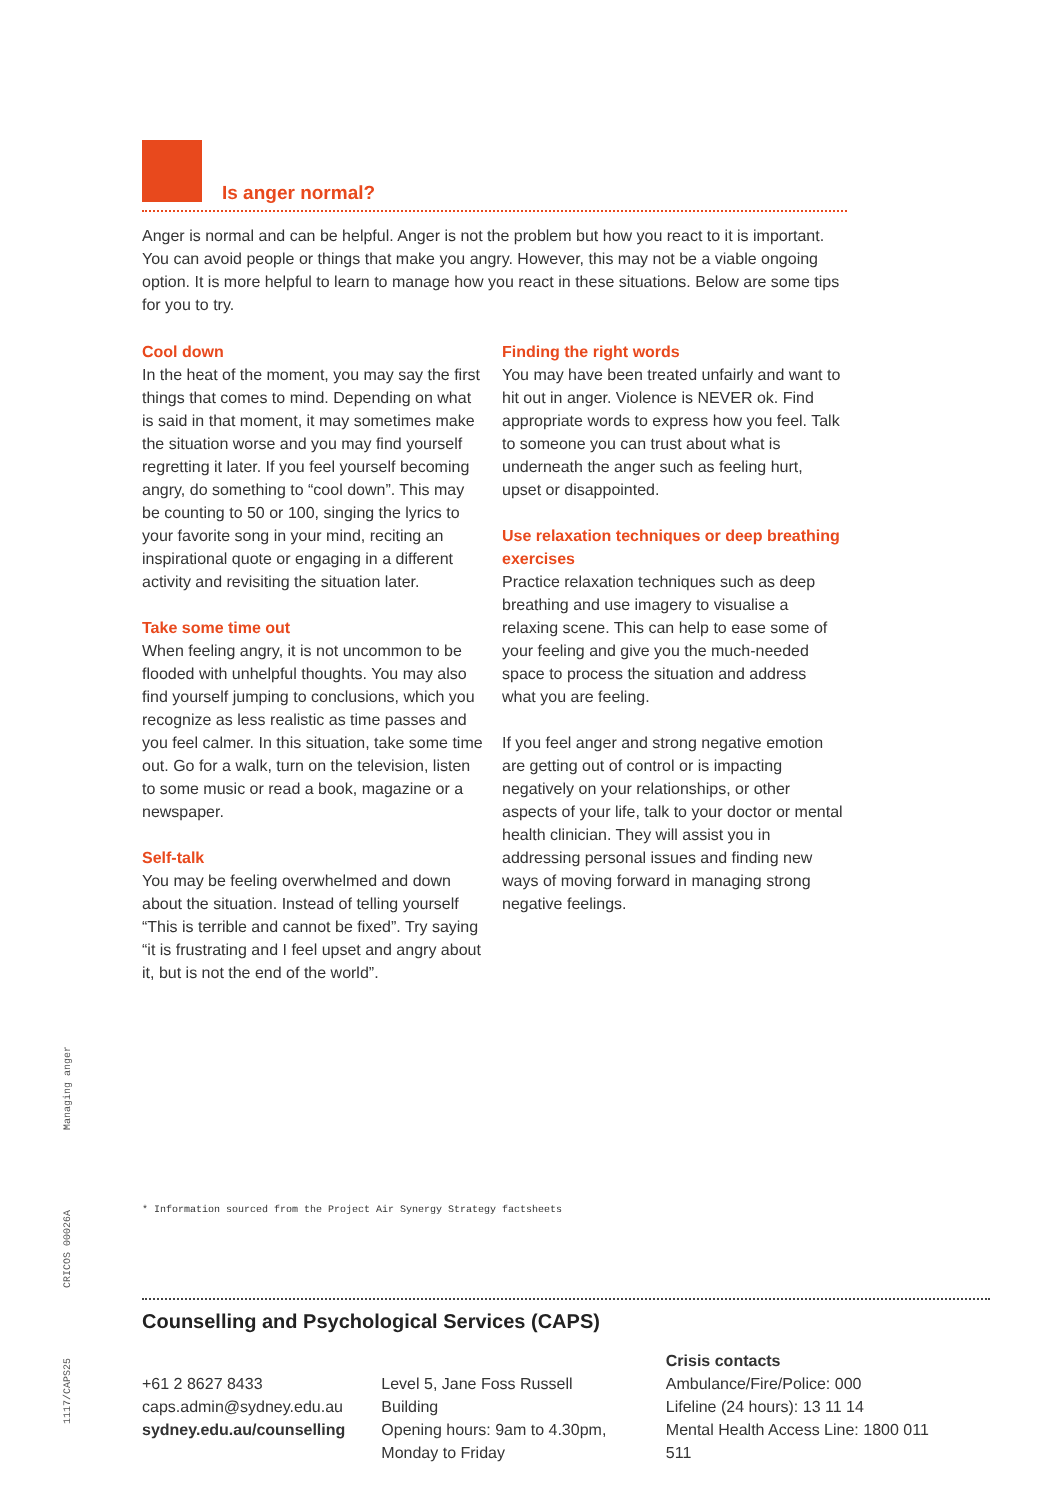Is anger normal?
Anger is normal and can be helpful. Anger is not the problem but how you react to it is important. You can avoid people or things that make you angry. However, this may not be a viable ongoing option. It is more helpful to learn to manage how you react in these situations. Below are some tips for you to try.
Cool down
In the heat of the moment, you may say the first things that comes to mind. Depending on what is said in that moment, it may sometimes make the situation worse and you may find yourself regretting it later. If you feel yourself becoming angry, do something to “cool down”. This may be counting to 50 or 100, singing the lyrics to your favorite song in your mind, reciting an inspirational quote or engaging in a different activity and revisiting the situation later.
Take some time out
When feeling angry, it is not uncommon to be flooded with unhelpful thoughts. You may also find yourself jumping to conclusions, which you recognize as less realistic as time passes and you feel calmer. In this situation, take some time out. Go for a walk, turn on the television, listen to some music or read a book, magazine or a newspaper.
Self-talk
You may be feeling overwhelmed and down about the situation. Instead of telling yourself “This is terrible and cannot be fixed”. Try saying “it is frustrating and I feel upset and angry about it, but is not the end of the world”.
Finding the right words
You may have been treated unfairly and want to hit out in anger. Violence is NEVER ok. Find appropriate words to express how you feel. Talk to someone you can trust about what is underneath the anger such as feeling hurt, upset or disappointed.
Use relaxation techniques or deep breathing exercises
Practice relaxation techniques such as deep breathing and use imagery to visualise a relaxing scene. This can help to ease some of your feeling and give you the much-needed space to process the situation and address what you are feeling.
If you feel anger and strong negative emotion are getting out of control or is impacting negatively on your relationships, or other aspects of your life, talk to your doctor or mental health clinician. They will assist you in addressing personal issues and finding new ways of moving forward in managing strong negative feelings.
Managing anger
CRICOS 00026A
1117/CAPS25
* Information sourced from the Project Air Synergy Strategy factsheets
Counselling and Psychological Services (CAPS)
+61 2 8627 8433
caps.admin@sydney.edu.au
sydney.edu.au/counselling
Level 5, Jane Foss Russell Building
Opening hours: 9am to 4.30pm,
Monday to Friday
Crisis contacts
Ambulance/Fire/Police: 000
Lifeline (24 hours): 13 11 14
Mental Health Access Line: 1800 011 511